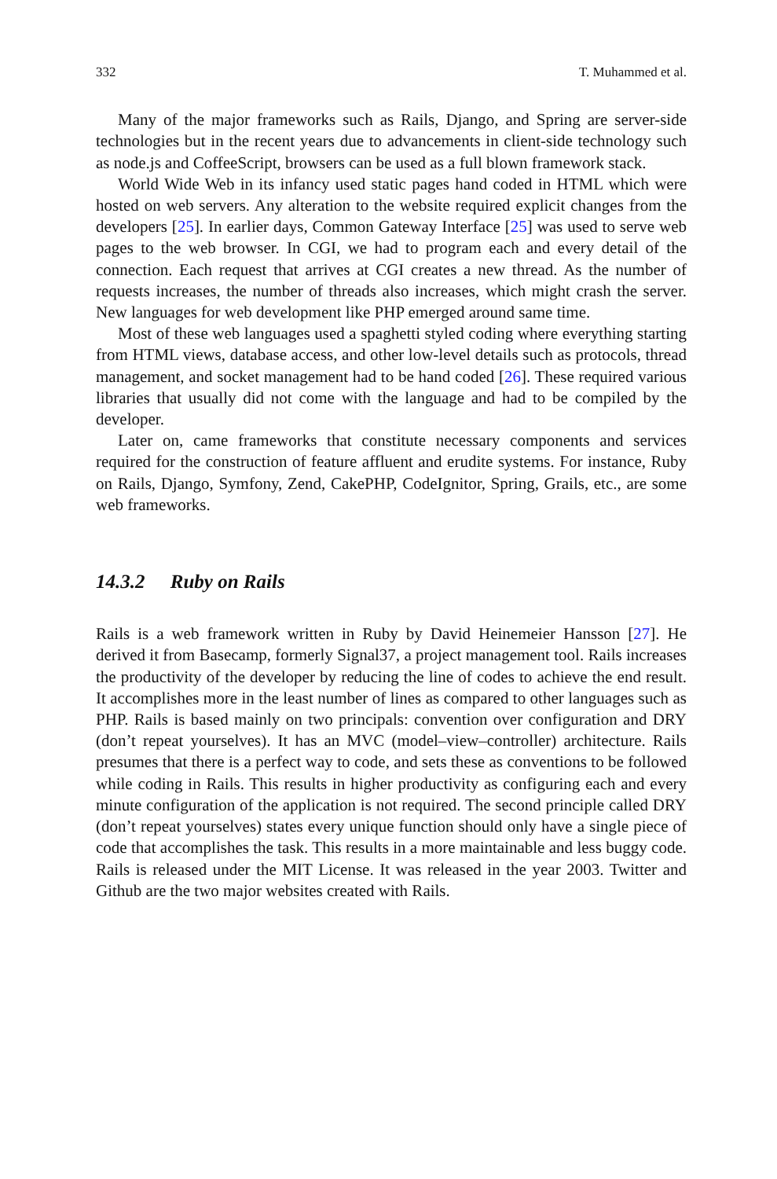332 T. Muhammed et al.
Many of the major frameworks such as Rails, Django, and Spring are server-side technologies but in the recent years due to advancements in client-side technology such as node.js and CoffeeScript, browsers can be used as a full blown framework stack.
World Wide Web in its infancy used static pages hand coded in HTML which were hosted on web servers. Any alteration to the website required explicit changes from the developers [25]. In earlier days, Common Gateway Interface [25] was used to serve web pages to the web browser. In CGI, we had to program each and every detail of the connection. Each request that arrives at CGI creates a new thread. As the number of requests increases, the number of threads also increases, which might crash the server. New languages for web development like PHP emerged around same time.
Most of these web languages used a spaghetti styled coding where everything starting from HTML views, database access, and other low-level details such as protocols, thread management, and socket management had to be hand coded [26]. These required various libraries that usually did not come with the language and had to be compiled by the developer.
Later on, came frameworks that constitute necessary components and services required for the construction of feature affluent and erudite systems. For instance, Ruby on Rails, Django, Symfony, Zend, CakePHP, CodeIgnitor, Spring, Grails, etc., are some web frameworks.
14.3.2 Ruby on Rails
Rails is a web framework written in Ruby by David Heinemeier Hansson [27]. He derived it from Basecamp, formerly Signal37, a project management tool. Rails increases the productivity of the developer by reducing the line of codes to achieve the end result. It accomplishes more in the least number of lines as compared to other languages such as PHP. Rails is based mainly on two principals: convention over configuration and DRY (don’t repeat yourselves). It has an MVC (model–view–controller) architecture. Rails presumes that there is a perfect way to code, and sets these as conventions to be followed while coding in Rails. This results in higher productivity as configuring each and every minute configuration of the application is not required. The second principle called DRY (don’t repeat yourselves) states every unique function should only have a single piece of code that accomplishes the task. This results in a more maintainable and less buggy code. Rails is released under the MIT License. It was released in the year 2003. Twitter and Github are the two major websites created with Rails.